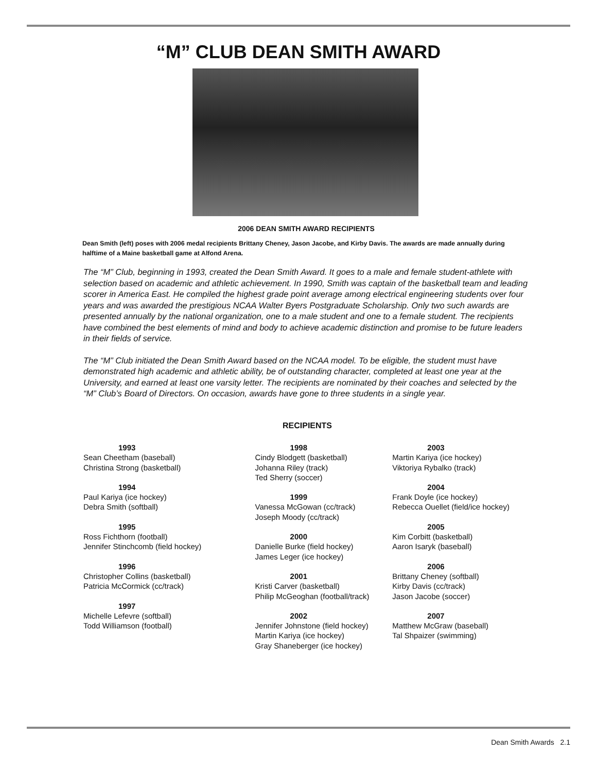“M” CLUB DEAN SMITH AWARD
2006 DEAN SMITH AWARD RECIPIENTS
Dean Smith (left) poses with 2006 medal recipients Brittany Cheney, Jason Jacobe, and Kirby Davis. The awards are made annually during halftime of a Maine basketball game at Alfond Arena.
The “M” Club, beginning in 1993, created the Dean Smith Award. It goes to a male and female student-athlete with selection based on academic and athletic achievement. In 1990, Smith was captain of the basketball team and leading scorer in America East. He compiled the highest grade point average among electrical engineering students over four years and was awarded the prestigious NCAA Walter Byers Postgraduate Scholarship. Only two such awards are presented annually by the national organization, one to a male student and one to a female student. The recipients have combined the best elements of mind and body to achieve academic distinction and promise to be future leaders in their fields of service.
The “M” Club initiated the Dean Smith Award based on the NCAA model. To be eligible, the student must have demonstrated high academic and athletic ability, be of outstanding character, completed at least one year at the University, and earned at least one varsity letter. The recipients are nominated by their coaches and selected by the “M” Club’s Board of Directors. On occasion, awards have gone to three students in a single year.
RECIPIENTS
1993
Sean Cheetham (baseball)
Christina Strong (basketball)
1994
Paul Kariya (ice hockey)
Debra Smith (softball)
1995
Ross Fichthorn (football)
Jennifer Stinchcomb (field hockey)
1996
Christopher Collins (basketball)
Patricia McCormick (cc/track)
1997
Michelle Lefevre (softball)
Todd Williamson (football)
1998
Cindy Blodgett (basketball)
Johanna Riley (track)
Ted Sherry (soccer)
1999
Vanessa McGowan (cc/track)
Joseph Moody (cc/track)
2000
Danielle Burke (field hockey)
James Leger (ice hockey)
2001
Kristi Carver (basketball)
Philip McGeoghan (football/track)
2002
Jennifer Johnstone (field hockey)
Martin Kariya (ice hockey)
Gray Shaneberger (ice hockey)
2003
Martin Kariya (ice hockey)
Viktoriya Rybalko (track)
2004
Frank Doyle (ice hockey)
Rebecca Ouellet (field/ice hockey)
2005
Kim Corbitt (basketball)
Aaron Isaryk (baseball)
2006
Brittany Cheney (softball)
Kirby Davis (cc/track)
Jason Jacobe (soccer)
2007
Matthew McGraw (baseball)
Tal Shpaizer (swimming)
Dean Smith Awards 2.1